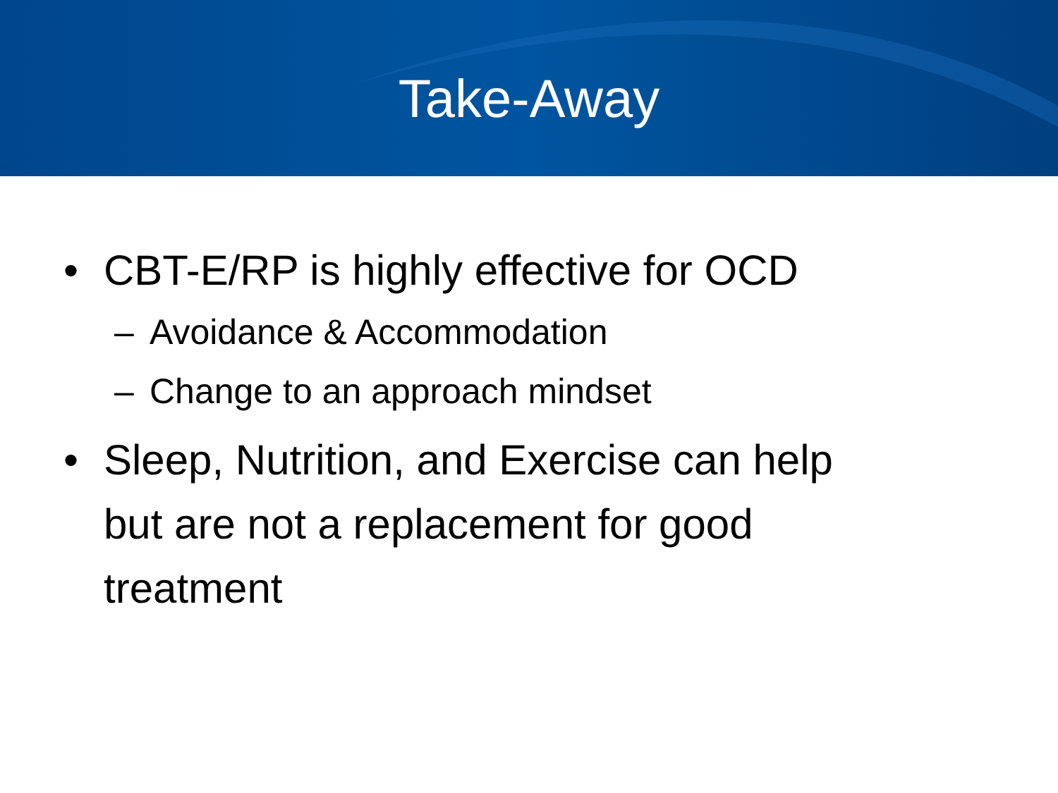Take-Away
• CBT-E/RP is highly effective for OCD
– Avoidance & Accommodation
– Change to an approach mindset
• Sleep, Nutrition, and Exercise can help
but are not a replacement for good
treatment